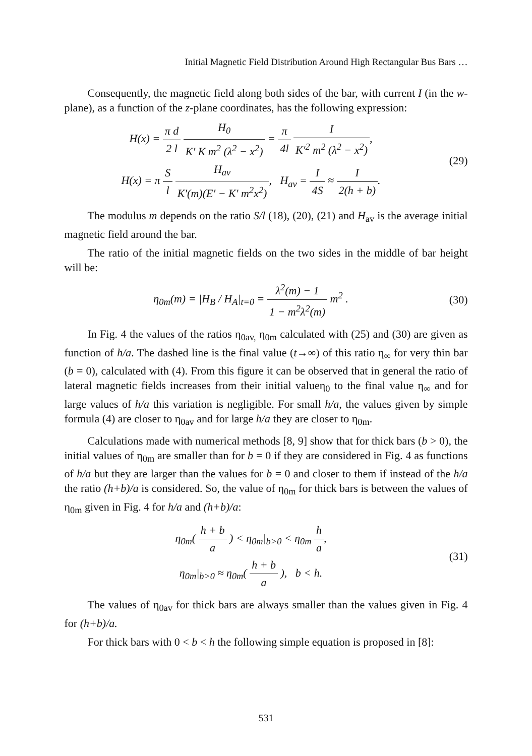Initial Magnetic Field Distribution Around High Rectangular Bus Bars …
Consequently, the magnetic field along both sides of the bar, with current I (in the w-plane), as a function of the z-plane coordinates, has the following expression:
H(x) = π d 2 l H<sub>0</sub> K′ K m<sup>2</sup> (λ<sup>2</sup> − x<sup>2</sup>) = π 4l I K′<sup>2</sup> m<sup>2</sup> (λ<sup>2</sup> − x<sup>2</sup>),
H(x) = π S l H<sub>av</sub> K′(m)(E′ − K′ m<sup>2</sup>x<sup>2</sup>), H<sub>av</sub> = I 4S ≈ I 2(h + b).
(29)
The modulus m depends on the ratio S/l (18), (20), (21) and H<sub>av</sub> is the average initial magnetic field around the bar.
The ratio of the initial magnetic fields on the two sides in the middle of bar height will be:
η<sub>0m</sub>(m) = |H<sub>B</sub> / H<sub>A</sub>|<sub>t=0</sub> = λ<sup>2</sup>(m) − 1 1 − m<sup>2</sup>λ<sup>2</sup>(m) m<sup>2</sup> .
(30)
In Fig. 4 the values of the ratios η<sub>0av,</sub> η<sub>0m</sub> calculated with (25) and (30) are given as function of h/a. The dashed line is the final value (t→∞) of this ratio η<sub>∞</sub> for very thin bar (b = 0), calculated with (4). From this figure it can be observed that in general the ratio of lateral magnetic fields increases from their initial valueη<sub>0</sub> to the final value η<sub>∞</sub> and for large values of h/a this variation is negligible. For small h/a, the values given by simple formula (4) are closer to η<sub>0av</sub> and for large h/a they are closer to η<sub>0m</sub>.
Calculations made with numerical methods [8, 9] show that for thick bars (b > 0), the initial values of η<sub>0m</sub> are smaller than for b = 0 if they are considered in Fig. 4 as functions of h/a but they are larger than the values for b = 0 and closer to them if instead of the h/a the ratio (h+b)/a is considered. So, the value of η<sub>0m</sub> for thick bars is between the values of η<sub>0m</sub> given in Fig. 4 for h/a and (h+b)/a:
η<sub>0m</sub>( h + b a ) < η<sub>0m</sub>|<sub>b>0</sub> < η<sub>0m</sub> h a,
η<sub>0m</sub>|<sub>b>0</sub> ≈ η<sub>0m</sub>( h + b a ), b < h.
(31)
The values of η<sub>0av</sub> for thick bars are always smaller than the values given in Fig. 4 for (h+b)/a.
For thick bars with 0 < b < h the following simple equation is proposed in [8]:
531